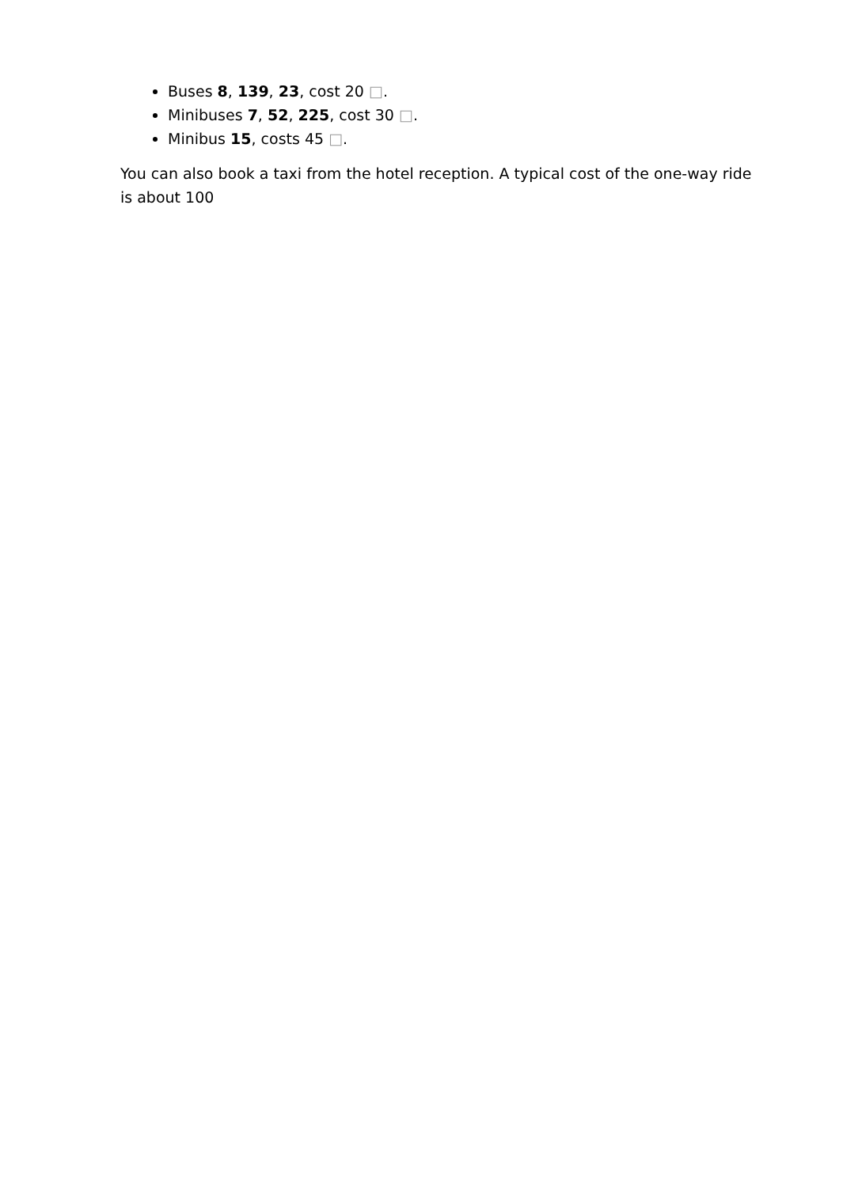Buses 8, 139, 23, cost 20 □.
Minibuses 7, 52, 225, cost 30 □.
Minibus 15, costs 45 □.
You can also book a taxi from the hotel reception. A typical cost of the one-way ride is about 100